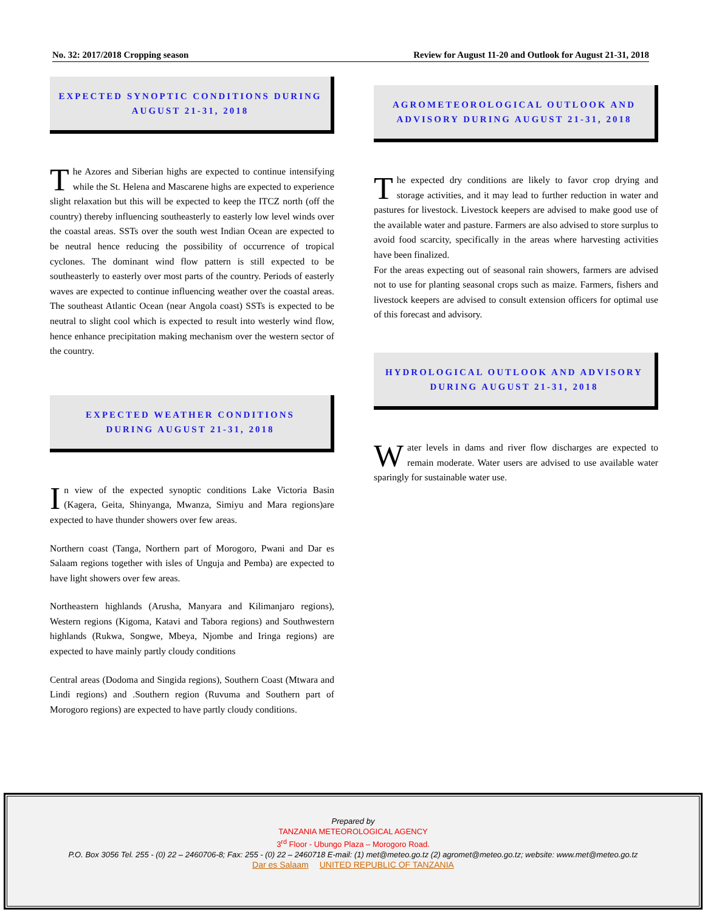No. 32: 2017/2018 Cropping season Review for August 11-20 and Outlook for August 21-31, 2018
EXPECTED SYNOPTIC CONDITIONS DURING
AUGUST 21-31, 2018
The Azores and Siberian highs are expected to continue intensifying while the St. Helena and Mascarene highs are expected to experience slight relaxation but this will be expected to keep the ITCZ north (off the country) thereby influencing southeasterly to easterly low level winds over the coastal areas. SSTs over the south west Indian Ocean are expected to be neutral hence reducing the possibility of occurrence of tropical cyclones. The dominant wind flow pattern is still expected to be southeasterly to easterly over most parts of the country. Periods of easterly waves are expected to continue influencing weather over the coastal areas. The southeast Atlantic Ocean (near Angola coast) SSTs is expected to be neutral to slight cool which is expected to result into westerly wind flow, hence enhance precipitation making mechanism over the western sector of the country.
EXPECTED WEATHER CONDITIONS
DURING AUGUST 21-31, 2018
In view of the expected synoptic conditions Lake Victoria Basin (Kagera, Geita, Shinyanga, Mwanza, Simiyu and Mara regions)are expected to have thunder showers over few areas.
Northern coast (Tanga, Northern part of Morogoro, Pwani and Dar es Salaam regions together with isles of Unguja and Pemba) are expected to have light showers over few areas.
Northeastern highlands (Arusha, Manyara and Kilimanjaro regions), Western regions (Kigoma, Katavi and Tabora regions) and Southwestern highlands (Rukwa, Songwe, Mbeya, Njombe and Iringa regions) are expected to have mainly partly cloudy conditions
Central areas (Dodoma and Singida regions), Southern Coast (Mtwara and Lindi regions) and .Southern region (Ruvuma and Southern part of Morogoro regions) are expected to have partly cloudy conditions.
AGROMETEOROLOGICAL OUTLOOK AND
ADVISORY DURING AUGUST 21-31, 2018
The expected dry conditions are likely to favor crop drying and storage activities, and it may lead to further reduction in water and pastures for livestock. Livestock keepers are advised to make good use of the available water and pasture. Farmers are also advised to store surplus to avoid food scarcity, specifically in the areas where harvesting activities have been finalized.
For the areas expecting out of seasonal rain showers, farmers are advised not to use for planting seasonal crops such as maize. Farmers, fishers and livestock keepers are advised to consult extension officers for optimal use of this forecast and advisory.
HYDROLOGICAL OUTLOOK AND ADVISORY
DURING AUGUST 21-31, 2018
Water levels in dams and river flow discharges are expected to remain moderate. Water users are advised to use available water sparingly for sustainable water use.
Prepared by
TANZANIA METEOROLOGICAL AGENCY
3<sup>rd</sup> Floor - Ubungo Plaza – Morogoro Road.
P.O. Box 3056 Tel. 255 - (0) 22 – 2460706-8; Fax: 255 - (0) 22 – 2460718 E-mail: (1) met@meteo.go.tz (2) agromet@meteo.go.tz; website: www.met@meteo.go.tz
Dar es Salaam UNITED REPUBLIC OF TANZANIA